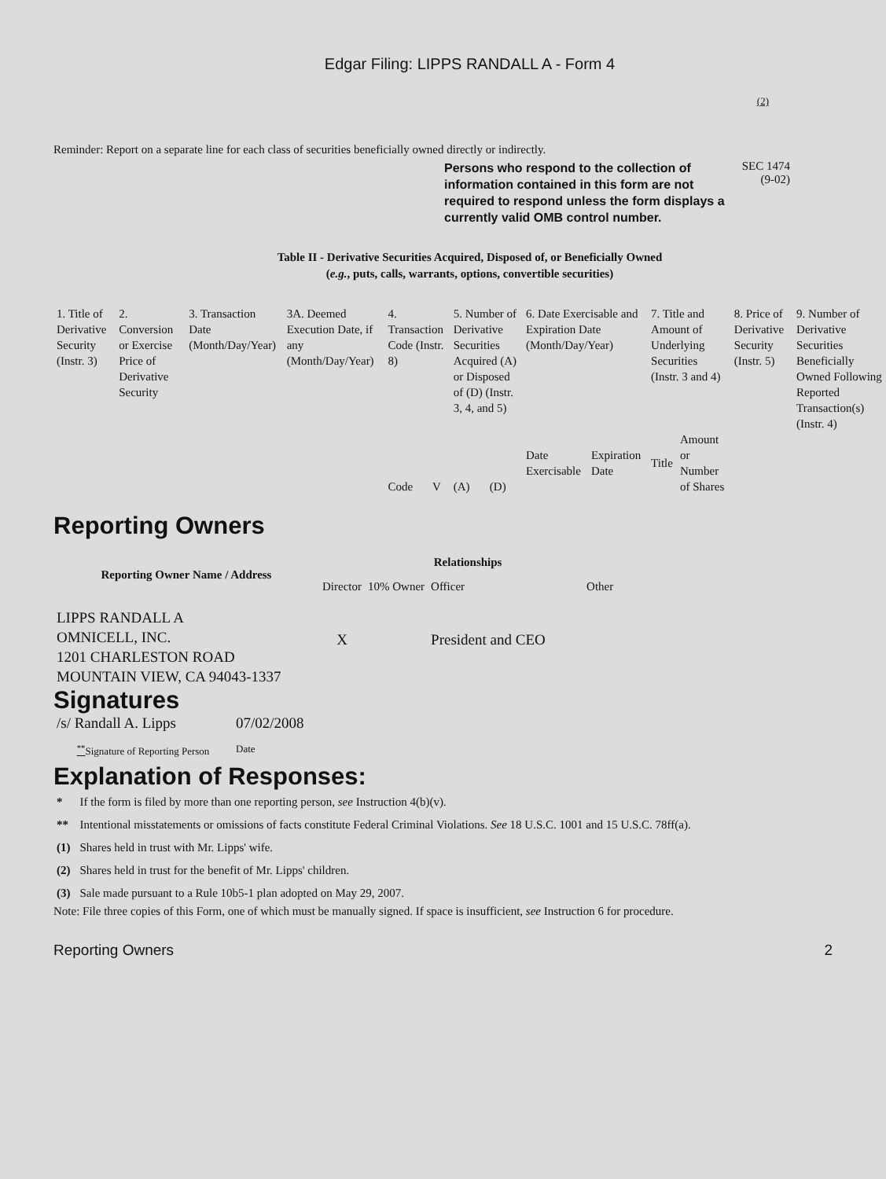Edgar Filing: LIPPS RANDALL A - Form 4
(2)
Reminder: Report on a separate line for each class of securities beneficially owned directly or indirectly.
Persons who respond to the collection of information contained in this form are not required to respond unless the form displays a currently valid OMB control number.
SEC 1474
(9-02)
Table II - Derivative Securities Acquired, Disposed of, or Beneficially Owned
(e.g., puts, calls, warrants, options, convertible securities)
| 1. Title of Derivative Security (Instr. 3) | 2. Conversion or Exercise Price of Derivative Security | 3. Transaction Date (Month/Day/Year) | 3A. Deemed Execution Date, if any (Month/Day/Year) | 4. Transaction Code (Instr. 8) | | 5. Number of Derivative Securities Acquired (A) or Disposed of (D) (Instr. 3, 4, and 5) | | 6. Date Exercisable and Expiration Date (Month/Day/Year) | | 7. Title and Amount of Underlying Securities (Instr. 3 and 4) | | 8. Price of Derivative Security (Instr. 5) | 9. Number of Derivative Securities Beneficially Owned Following Reported Transaction(s) (Instr. 4) |
| | | | | Code | V | (A) | (D) | Date Exercisable | Expiration Date | Title | Amount or Number of Shares | | |
Reporting Owners
| Reporting Owner Name / Address | Relationships | | | |
| --- | --- | --- | --- | --- |
| | Director | 10% Owner | Officer | Other |
| LIPPS RANDALL A OMNICELL, INC. 1201 CHARLESTON ROAD MOUNTAIN VIEW, CA 94043-1337 | X | | President and CEO | |
Signatures
| /s/ Randall A. Lipps | 07/02/2008 |
| <sup>**</sup> Signature of Reporting Person | Date |
Explanation of Responses:
| * | If the form is filed by more than one reporting person, see Instruction 4(b)(v). |
| ** | Intentional misstatements or omissions of facts constitute Federal Criminal Violations. See 18 U.S.C. 1001 and 15 U.S.C. 78ff(a). |
| (1) | Shares held in trust with Mr. Lipps' wife. |
| (2) | Shares held in trust for the benefit of Mr. Lipps' children. |
| (3) | Sale made pursuant to a Rule 10b5-1 plan adopted on May 29, 2007. |
Note: File three copies of this Form, one of which must be manually signed. If space is insufficient, see Instruction 6 for procedure.
Reporting Owners 2